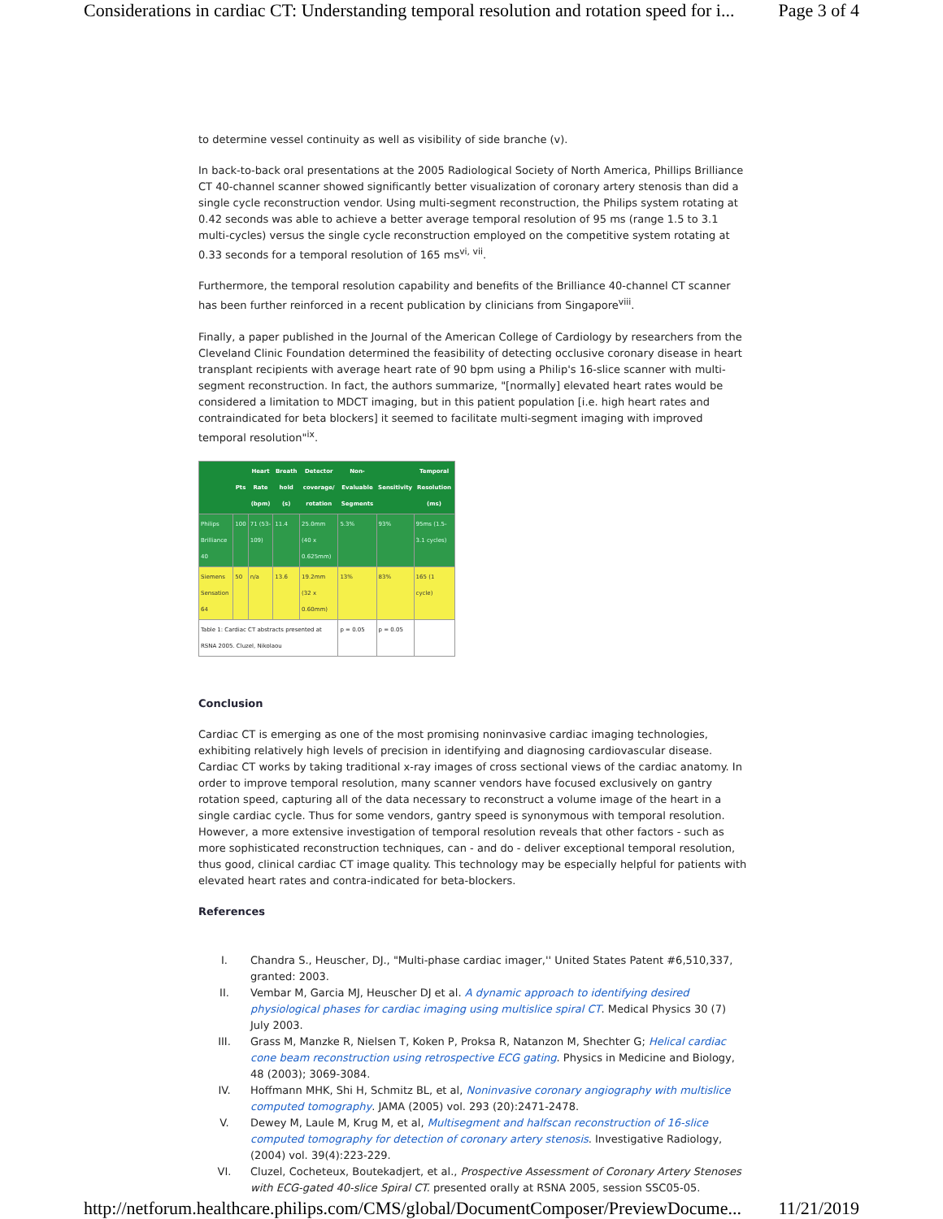Considerations in cardiac CT: Understanding temporal resolution and rotation speed for i... Page 3 of 4
to determine vessel continuity as well as visibility of side branche (v).
In back-to-back oral presentations at the 2005 Radiological Society of North America, Phillips Brilliance CT 40-channel scanner showed significantly better visualization of coronary artery stenosis than did a single cycle reconstruction vendor. Using multi-segment reconstruction, the Philips system rotating at 0.42 seconds was able to achieve a better average temporal resolution of 95 ms (range 1.5 to 3.1 multi-cycles) versus the single cycle reconstruction employed on the competitive system rotating at 0.33 seconds for a temporal resolution of 165 ms<sup>vi, vii</sup>.
Furthermore, the temporal resolution capability and benefits of the Brilliance 40-channel CT scanner has been further reinforced in a recent publication by clinicians from Singapore<sup>viii</sup>.
Finally, a paper published in the Journal of the American College of Cardiology by researchers from the Cleveland Clinic Foundation determined the feasibility of detecting occlusive coronary disease in heart transplant recipients with average heart rate of 90 bpm using a Philip's 16-slice scanner with multi-segment reconstruction. In fact, the authors summarize, "[normally] elevated heart rates would be considered a limitation to MDCT imaging, but in this patient population [i.e. high heart rates and contraindicated for beta blockers] it seemed to facilitate multi-segment imaging with improved temporal resolution"<sup>ix</sup>.
| | Pts | Heart Rate (bpm) | Breath hold (s) | Detector coverage/ rotation | Non-Evaluable Segments | Sensitivity | Temporal Resolution (ms) |
| --- | --- | --- | --- | --- | --- | --- | --- |
| Philips Brilliance 40 | 100 | 71 (53-109) | 11.4 | 25.0mm (40 x 0.625mm) | 5.3% | 93% | 95ms (1.5-3.1 cycles) |
| Siemens Sensation 64 | 50 | n/a | 13.6 | 19.2mm (32 x 0.60mm) | 13% | 83% | 165 (1 cycle) |
| Table 1: Cardiac CT abstracts presented at RSNA 2005. Cluzel, Nikolaou | | | | | p = 0.05 | p = 0.05 | |
Conclusion
Cardiac CT is emerging as one of the most promising noninvasive cardiac imaging technologies, exhibiting relatively high levels of precision in identifying and diagnosing cardiovascular disease. Cardiac CT works by taking traditional x-ray images of cross sectional views of the cardiac anatomy. In order to improve temporal resolution, many scanner vendors have focused exclusively on gantry rotation speed, capturing all of the data necessary to reconstruct a volume image of the heart in a single cardiac cycle. Thus for some vendors, gantry speed is synonymous with temporal resolution. However, a more extensive investigation of temporal resolution reveals that other factors - such as more sophisticated reconstruction techniques, can - and do - deliver exceptional temporal resolution, thus good, clinical cardiac CT image quality. This technology may be especially helpful for patients with elevated heart rates and contra-indicated for beta-blockers.
References
I. Chandra S., Heuscher, DJ., "Multi-phase cardiac imager,'' United States Patent #6,510,337, granted: 2003.
II. Vembar M, Garcia MJ, Heuscher DJ et al. A dynamic approach to identifying desired physiological phases for cardiac imaging using multislice spiral CT. Medical Physics 30 (7) July 2003.
III. Grass M, Manzke R, Nielsen T, Koken P, Proksa R, Natanzon M, Shechter G; Helical cardiac cone beam reconstruction using retrospective ECG gating. Physics in Medicine and Biology, 48 (2003); 3069-3084.
IV. Hoffmann MHK, Shi H, Schmitz BL, et al, Noninvasive coronary angiography with multislice computed tomography. JAMA (2005) vol. 293 (20):2471-2478.
V. Dewey M, Laule M, Krug M, et al, Multisegment and halfscan reconstruction of 16-slice computed tomography for detection of coronary artery stenosis. Investigative Radiology, (2004) vol. 39(4):223-229.
VI. Cluzel, Cocheteux, Boutekadjert, et al., Prospective Assessment of Coronary Artery Stenoses with ECG-gated 40-slice Spiral CT. presented orally at RSNA 2005, session SSC05-05.
http://netforum.healthcare.philips.com/CMS/global/DocumentComposer/PreviewDocume... 11/21/2019